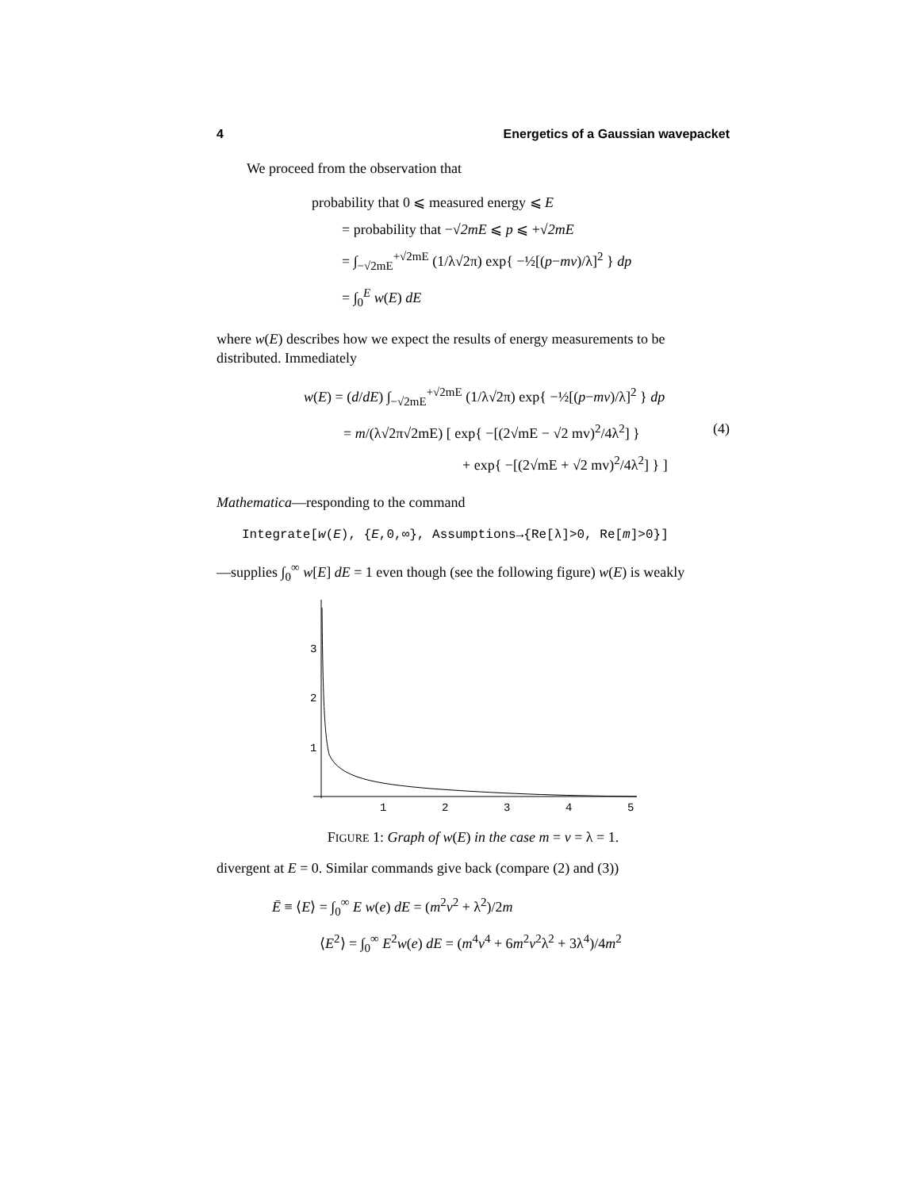4 Energetics of a Gaussian wavepacket
We proceed from the observation that
probability that 0 ⩽ measured energy ⩽ E
= probability that −√2mE ⩽ p ⩽ +√2mE
= ∫<sub>−√2mE</sub><sup>+√2mE</sup> (1/λ√2π) exp{ −½[(p−mv)/λ]<sup>2</sup> } dp
= ∫<sub>0</sub><sup>E</sup> w(E) dE
where w(E) describes how we expect the results of energy measurements to be distributed. Immediately
w(E) = (d/dE) ∫<sub>−√2mE</sub><sup>+√2mE</sup> (1/λ√2π) exp{ −½[(p−mv)/λ]<sup>2</sup> } dp
= m/(λ√2π√2mE) [ exp{ −[(2√mE − √2 mv)<sup>2</sup>/4λ<sup>2</sup>] } (4)
+ exp{ −[(2√mE + √2 mv)<sup>2</sup>/4λ<sup>2</sup>] } ]
Mathematica—responding to the command
Integrate[w(E), {E,0,∞}, Assumptions→{Re[λ]>0, Re[m]>0}]
—supplies ∫<sub>0</sub><sup>∞</sup> w[E] dE = 1 even though (see the following figure) w(E) is weakly
3
2
1
1
2
3
4
5
FIGURE 1: Graph of w(E) in the case m = v = λ = 1.
divergent at E = 0. Similar commands give back (compare (2) and (3))
Ē ≡ ⟨E⟩ = ∫<sub>0</sub><sup>∞</sup> E w(e) dE = (m<sup>2</sup>v<sup>2</sup> + λ<sup>2</sup>)/2m
⟨E<sup>2</sup>⟩ = ∫<sub>0</sub><sup>∞</sup> E<sup>2</sup>w(e) dE = (m<sup>4</sup>v<sup>4</sup> + 6m<sup>2</sup>v<sup>2</sup>λ<sup>2</sup> + 3λ<sup>4</sup>)/4m<sup>2</sup>